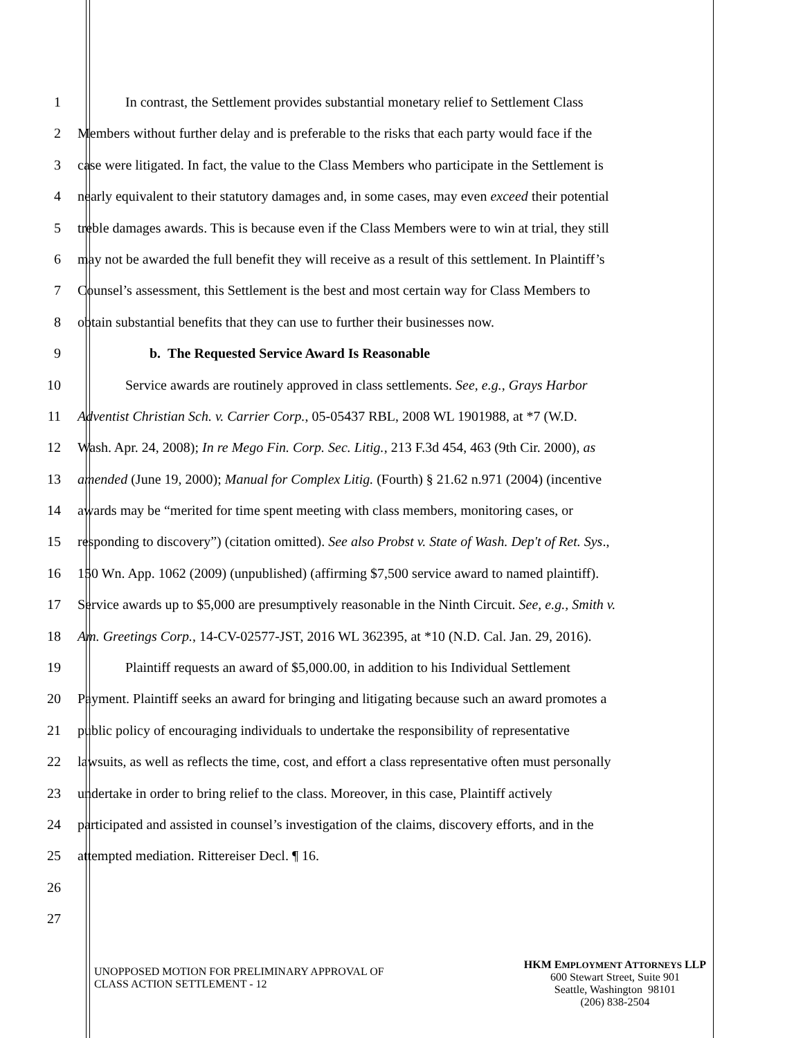1 In contrast, the Settlement provides substantial monetary relief to Settlement Class
2 Members without further delay and is preferable to the risks that each party would face if the
3 case were litigated. In fact, the value to the Class Members who participate in the Settlement is
4 nearly equivalent to their statutory damages and, in some cases, may even exceed their potential
5 treble damages awards. This is because even if the Class Members were to win at trial, they still
6 may not be awarded the full benefit they will receive as a result of this settlement. In Plaintiff’s
7 Counsel’s assessment, this Settlement is the best and most certain way for Class Members to
8 obtain substantial benefits that they can use to further their businesses now.
9 b. The Requested Service Award Is Reasonable
10 Service awards are routinely approved in class settlements. See, e.g., Grays Harbor
11 Adventist Christian Sch. v. Carrier Corp., 05-05437 RBL, 2008 WL 1901988, at *7 (W.D.
12 Wash. Apr. 24, 2008); In re Mego Fin. Corp. Sec. Litig., 213 F.3d 454, 463 (9th Cir. 2000), as
13 amended (June 19, 2000); Manual for Complex Litig. (Fourth) § 21.62 n.971 (2004) (incentive
14 awards may be “merited for time spent meeting with class members, monitoring cases, or
15 responding to discovery”) (citation omitted). See also Probst v. State of Wash. Dep't of Ret. Sys.,
16 150 Wn. App. 1062 (2009) (unpublished) (affirming $7,500 service award to named plaintiff).
17 Service awards up to $5,000 are presumptively reasonable in the Ninth Circuit. See, e.g., Smith v.
18 Am. Greetings Corp., 14-CV-02577-JST, 2016 WL 362395, at *10 (N.D. Cal. Jan. 29, 2016).
19 Plaintiff requests an award of $5,000.00, in addition to his Individual Settlement
20 Payment. Plaintiff seeks an award for bringing and litigating because such an award promotes a
21 public policy of encouraging individuals to undertake the responsibility of representative
22 lawsuits, as well as reflects the time, cost, and effort a class representative often must personally
23 undertake in order to bring relief to the class. Moreover, in this case, Plaintiff actively
24 participated and assisted in counsel’s investigation of the claims, discovery efforts, and in the
25 attempted mediation. Rittereiser Decl. ¶ 16.
26
27
UNOPPOSED MOTION FOR PRELIMINARY APPROVAL OF
CLASS ACTION SETTLEMENT - 12
HKM EMPLOYMENT ATTORNEYS LLP
600 Stewart Street, Suite 901
Seattle, Washington 98101
(206) 838-2504